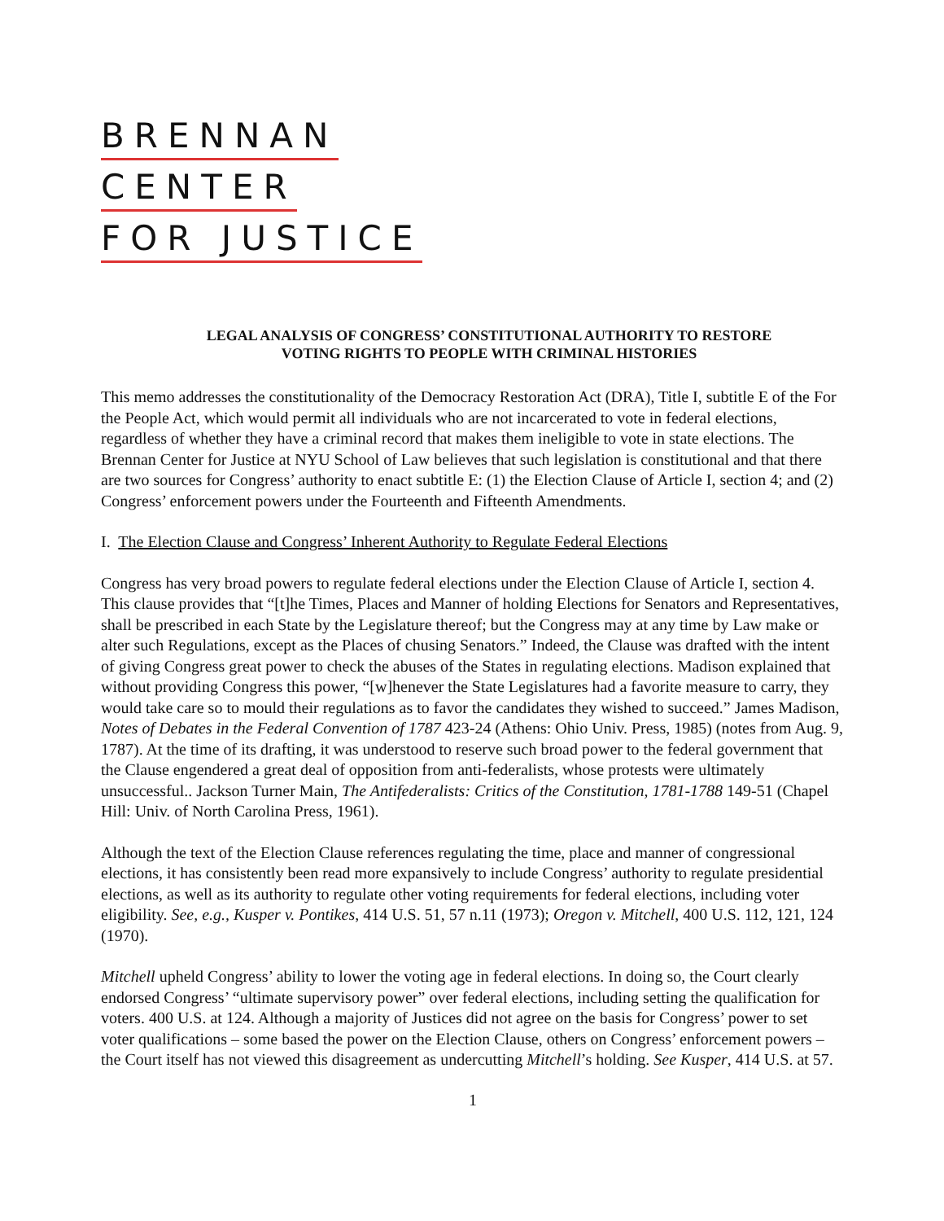BRENNAN
CENTER
FOR JUSTICE
LEGAL ANALYSIS OF CONGRESS’ CONSTITUTIONAL AUTHORITY TO RESTORE
VOTING RIGHTS TO PEOPLE WITH CRIMINAL HISTORIES
This memo addresses the constitutionality of the Democracy Restoration Act (DRA), Title I, subtitle E of the For the People Act, which would permit all individuals who are not incarcerated to vote in federal elections, regardless of whether they have a criminal record that makes them ineligible to vote in state elections. The Brennan Center for Justice at NYU School of Law believes that such legislation is constitutional and that there are two sources for Congress’ authority to enact subtitle E: (1) the Election Clause of Article I, section 4; and (2) Congress’ enforcement powers under the Fourteenth and Fifteenth Amendments.
I. The Election Clause and Congress’ Inherent Authority to Regulate Federal Elections
Congress has very broad powers to regulate federal elections under the Election Clause of Article I, section 4. This clause provides that “[t]he Times, Places and Manner of holding Elections for Senators and Representatives, shall be prescribed in each State by the Legislature thereof; but the Congress may at any time by Law make or alter such Regulations, except as the Places of chusing Senators.” Indeed, the Clause was drafted with the intent of giving Congress great power to check the abuses of the States in regulating elections. Madison explained that without providing Congress this power, “[w]henever the State Legislatures had a favorite measure to carry, they would take care so to mould their regulations as to favor the candidates they wished to succeed.” James Madison, Notes of Debates in the Federal Convention of 1787 423-24 (Athens: Ohio Univ. Press, 1985) (notes from Aug. 9, 1787). At the time of its drafting, it was understood to reserve such broad power to the federal government that the Clause engendered a great deal of opposition from anti-federalists, whose protests were ultimately unsuccessful.. Jackson Turner Main, The Antifederalists: Critics of the Constitution, 1781-1788 149-51 (Chapel Hill: Univ. of North Carolina Press, 1961).
Although the text of the Election Clause references regulating the time, place and manner of congressional elections, it has consistently been read more expansively to include Congress’ authority to regulate presidential elections, as well as its authority to regulate other voting requirements for federal elections, including voter eligibility. See, e.g., Kusper v. Pontikes, 414 U.S. 51, 57 n.11 (1973); Oregon v. Mitchell, 400 U.S. 112, 121, 124 (1970).
Mitchell upheld Congress’ ability to lower the voting age in federal elections. In doing so, the Court clearly endorsed Congress’ “ultimate supervisory power” over federal elections, including setting the qualification for voters. 400 U.S. at 124. Although a majority of Justices did not agree on the basis for Congress’ power to set voter qualifications – some based the power on the Election Clause, others on Congress’ enforcement powers – the Court itself has not viewed this disagreement as undercutting Mitchell’s holding. See Kusper, 414 U.S. at 57.
1